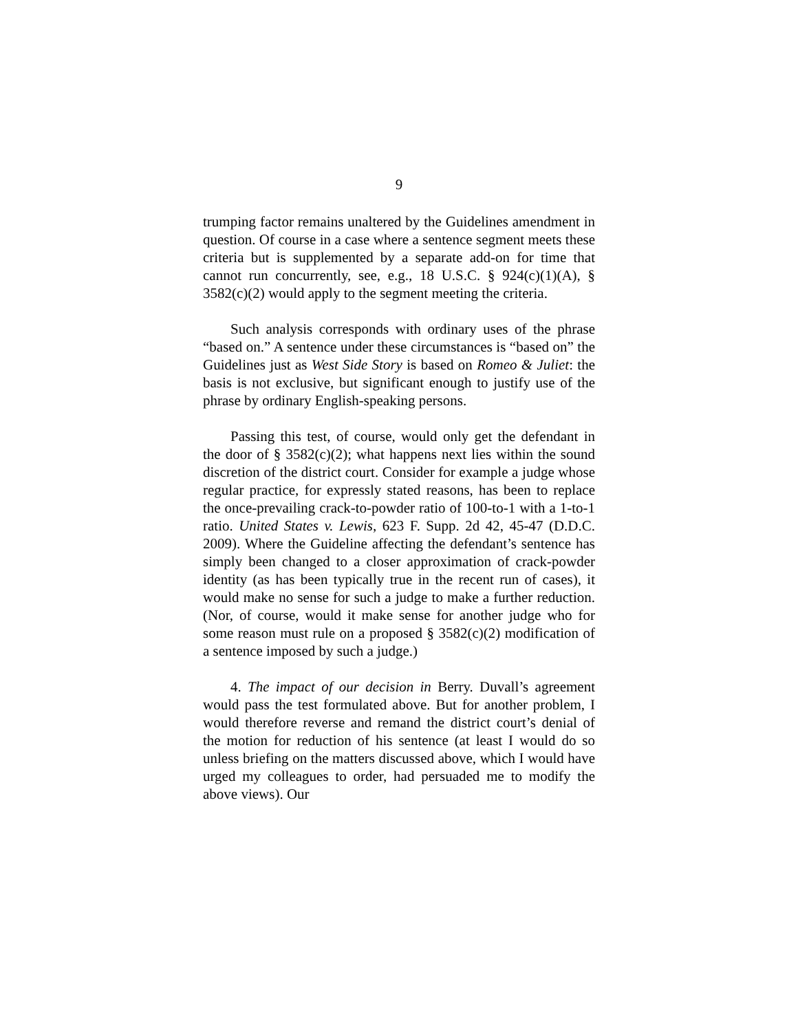9
trumping factor remains unaltered by the Guidelines amendment in question. Of course in a case where a sentence segment meets these criteria but is supplemented by a separate add-on for time that cannot run concurrently, see, e.g., 18 U.S.C. § 924(c)(1)(A), § 3582(c)(2) would apply to the segment meeting the criteria.
Such analysis corresponds with ordinary uses of the phrase “based on.” A sentence under these circumstances is “based on” the Guidelines just as West Side Story is based on Romeo & Juliet: the basis is not exclusive, but significant enough to justify use of the phrase by ordinary English-speaking persons.
Passing this test, of course, would only get the defendant in the door of § 3582(c)(2); what happens next lies within the sound discretion of the district court. Consider for example a judge whose regular practice, for expressly stated reasons, has been to replace the once-prevailing crack-to-powder ratio of 100-to-1 with a 1-to-1 ratio. United States v. Lewis, 623 F. Supp. 2d 42, 45-47 (D.D.C. 2009). Where the Guideline affecting the defendant’s sentence has simply been changed to a closer approximation of crack-powder identity (as has been typically true in the recent run of cases), it would make no sense for such a judge to make a further reduction. (Nor, of course, would it make sense for another judge who for some reason must rule on a proposed § 3582(c)(2) modification of a sentence imposed by such a judge.)
4. The impact of our decision in Berry. Duvall’s agreement would pass the test formulated above. But for another problem, I would therefore reverse and remand the district court’s denial of the motion for reduction of his sentence (at least I would do so unless briefing on the matters discussed above, which I would have urged my colleagues to order, had persuaded me to modify the above views). Our